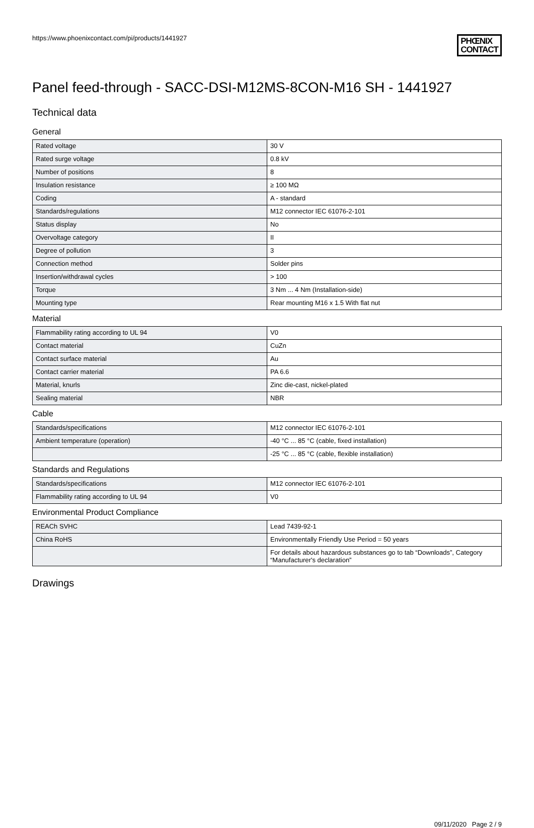https://www.phoenixcontact.com/pi/products/1441927
PHŒNIX
CONTACT
Panel feed-through - SACC-DSI-M12MS-8CON-M16 SH - 1441927
Technical data
General
| Rated voltage | 30 V |
| Rated surge voltage | 0.8 kV |
| Number of positions | 8 |
| Insulation resistance | ≥ 100 MΩ |
| Coding | A - standard |
| Standards/regulations | M12 connector IEC 61076-2-101 |
| Status display | No |
| Overvoltage category | II |
| Degree of pollution | 3 |
| Connection method | Solder pins |
| Insertion/withdrawal cycles | > 100 |
| Torque | 3 Nm ... 4 Nm (Installation-side) |
| Mounting type | Rear mounting M16 x 1.5 With flat nut |
Material
| Flammability rating according to UL 94 | V0 |
| Contact material | CuZn |
| Contact surface material | Au |
| Contact carrier material | PA 6.6 |
| Material, knurls | Zinc die-cast, nickel-plated |
| Sealing material | NBR |
Cable
| Standards/specifications | M12 connector IEC 61076-2-101 |
| Ambient temperature (operation) | -40 °C ... 85 °C (cable, fixed installation) |
| | -25 °C ... 85 °C (cable, flexible installation) |
Standards and Regulations
| Standards/specifications | M12 connector IEC 61076-2-101 |
| Flammability rating according to UL 94 | V0 |
Environmental Product Compliance
| REACh SVHC | Lead 7439-92-1 |
| China RoHS | Environmentally Friendly Use Period = 50 years |
| | For details about hazardous substances go to tab “Downloads”, Category “Manufacturer's declaration” |
Drawings
09/11/2020 Page 2 / 9